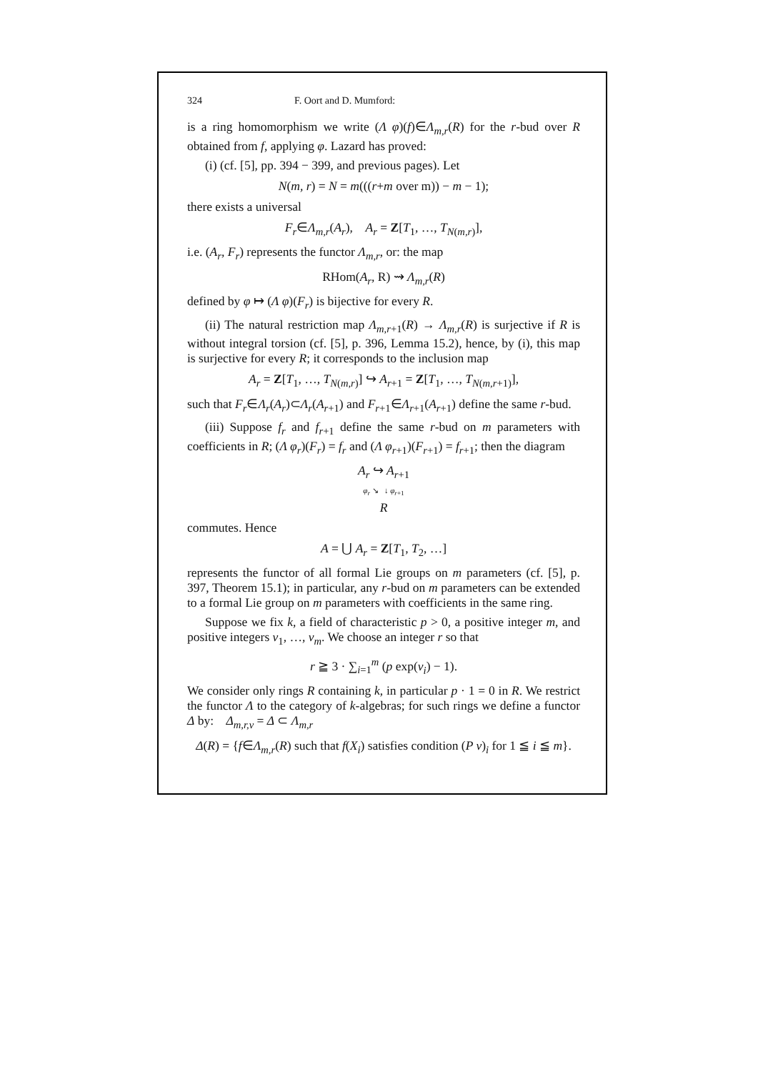324 F. Oort and D. Mumford:
is a ring homomorphism we write (Λ φ)(f)∈Λ<sub>m,r</sub>(R) for the r-bud over R obtained from f, applying φ. Lazard has proved:
(i) (cf. [5], pp. 394 − 399, and previous pages). Let
N(m, r) = N = m(((r+m over m)) − m − 1);
there exists a universal
F<sub>r</sub>∈Λ<sub>m,r</sub>(A<sub>r</sub>), A<sub>r</sub> = Z[T<sub>1</sub>, …, T<sub>N(m,r)</sub>],
i.e. (A<sub>r</sub>, F<sub>r</sub>) represents the functor Λ<sub>m,r</sub>, or: the map
RHom(A<sub>r</sub>, R) ⇝ Λ<sub>m,r</sub>(R)
defined by φ ↦ (Λ φ)(F<sub>r</sub>) is bijective for every R.
(ii) The natural restriction map Λ<sub>m,r+1</sub>(R) → Λ<sub>m,r</sub>(R) is surjective if R is without integral torsion (cf. [5], p. 396, Lemma 15.2), hence, by (i), this map is surjective for every R; it corresponds to the inclusion map
A<sub>r</sub> = Z[T<sub>1</sub>, …, T<sub>N(m,r)</sub>] ↪ A<sub>r+1</sub> = Z[T<sub>1</sub>, …, T<sub>N(m,r+1)</sub>],
such that F<sub>r</sub>∈Λ<sub>r</sub>(A<sub>r</sub>)⊂Λ<sub>r</sub>(A<sub>r+1</sub>) and F<sub>r+1</sub>∈Λ<sub>r+1</sub>(A<sub>r+1</sub>) define the same r-bud.
(iii) Suppose f<sub>r</sub> and f<sub>r+1</sub> define the same r-bud on m parameters with coefficients in R; (Λ φ<sub>r</sub>)(F<sub>r</sub>) = f<sub>r</sub> and (Λ φ<sub>r+1</sub>)(F<sub>r+1</sub>) = f<sub>r+1</sub>; then the diagram
A<sub>r</sub> ↪ A<sub>r+1</sub>
φ<sub>r</sub> ↘ ↓ φ<sub>r+1</sub>
R
commutes. Hence
A = ⋃ A<sub>r</sub> = Z[T<sub>1</sub>, T<sub>2</sub>, …]
represents the functor of all formal Lie groups on m parameters (cf. [5], p. 397, Theorem 15.1); in particular, any r-bud on m parameters can be extended to a formal Lie group on m parameters with coefficients in the same ring.
Suppose we fix k, a field of characteristic p > 0, a positive integer m, and positive integers v<sub>1</sub>, …, v<sub>m</sub>. We choose an integer r so that
r ≧ 3 · ∑<sub>i=1</sub><sup>m</sup> (p exp(v<sub>i</sub>) − 1).
We consider only rings R containing k, in particular p · 1 = 0 in R. We restrict the functor Λ to the category of k-algebras; for such rings we define a functor Δ by: Δ<sub>m,r,v</sub> = Δ ⊂ Λ<sub>m,r</sub>
Δ(R) = {f∈Λ<sub>m,r</sub>(R) such that f(X<sub>i</sub>) satisfies condition (P v)<sub>i</sub> for 1 ≦ i ≦ m}.